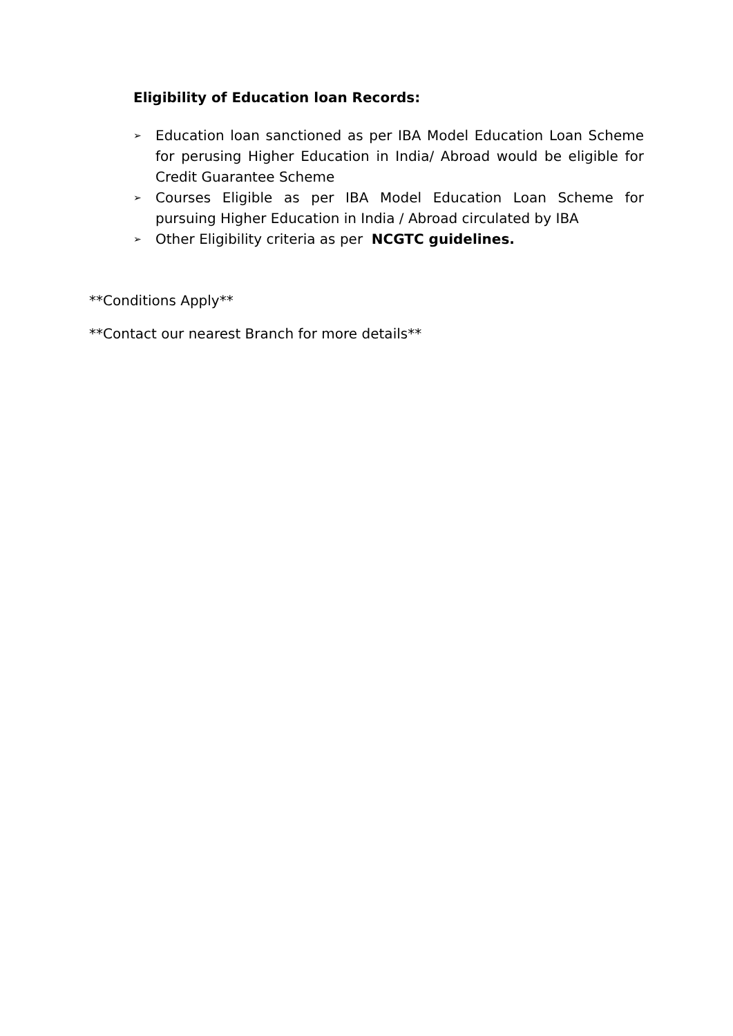Eligibility of Education loan Records:
➢ Education loan sanctioned as per IBA Model Education Loan Scheme for perusing Higher Education in India/ Abroad would be eligible for Credit Guarantee Scheme
➢ Courses Eligible as per IBA Model Education Loan Scheme for pursuing Higher Education in India / Abroad circulated by IBA
➢ Other Eligibility criteria as per NCGTC guidelines.
**Conditions Apply**
**Contact our nearest Branch for more details**